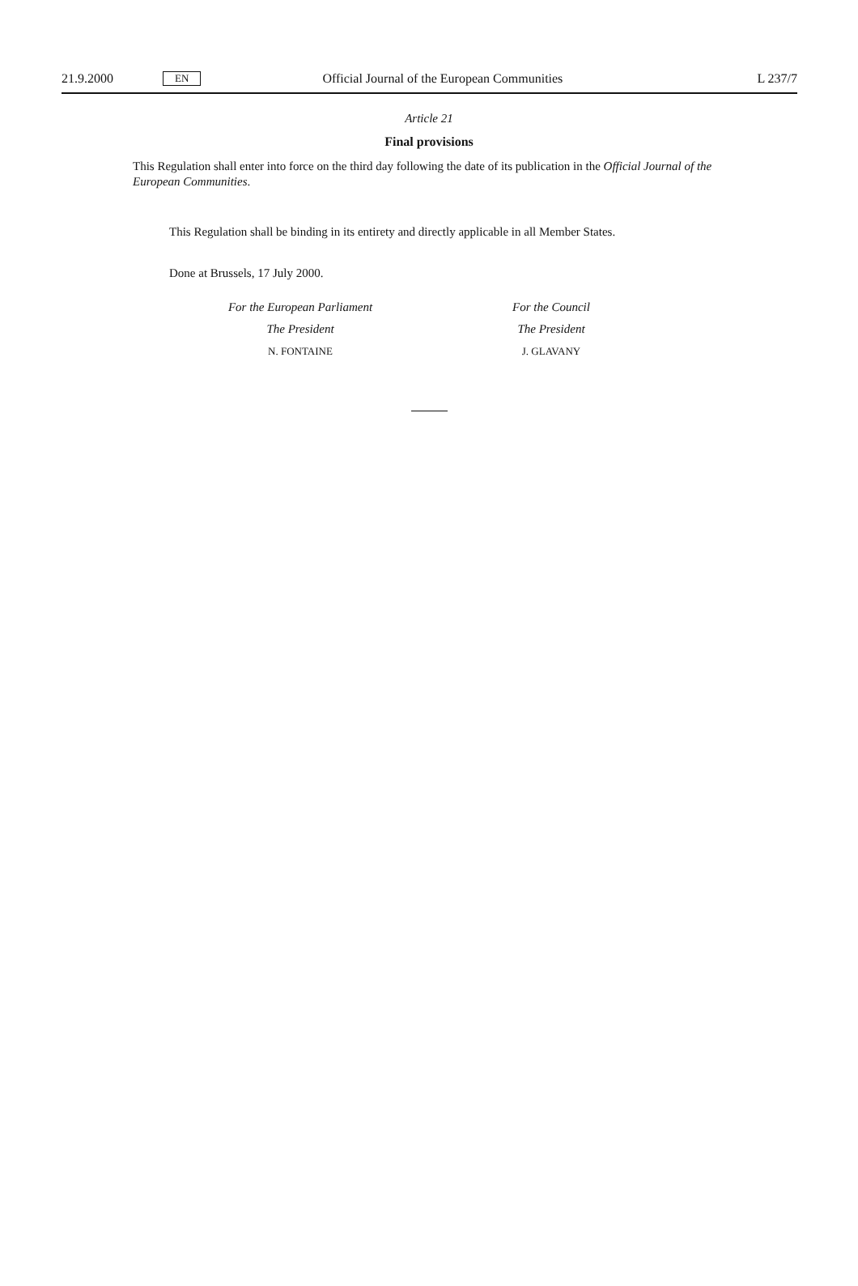21.9.2000 EN Official Journal of the European Communities L 237/7
Article 21
Final provisions
This Regulation shall enter into force on the third day following the date of its publication in the Official Journal of the European Communities.
This Regulation shall be binding in its entirety and directly applicable in all Member States.
Done at Brussels, 17 July 2000.
For the European Parliament
The President
N. FONTAINE
For the Council
The President
J. GLAVANY